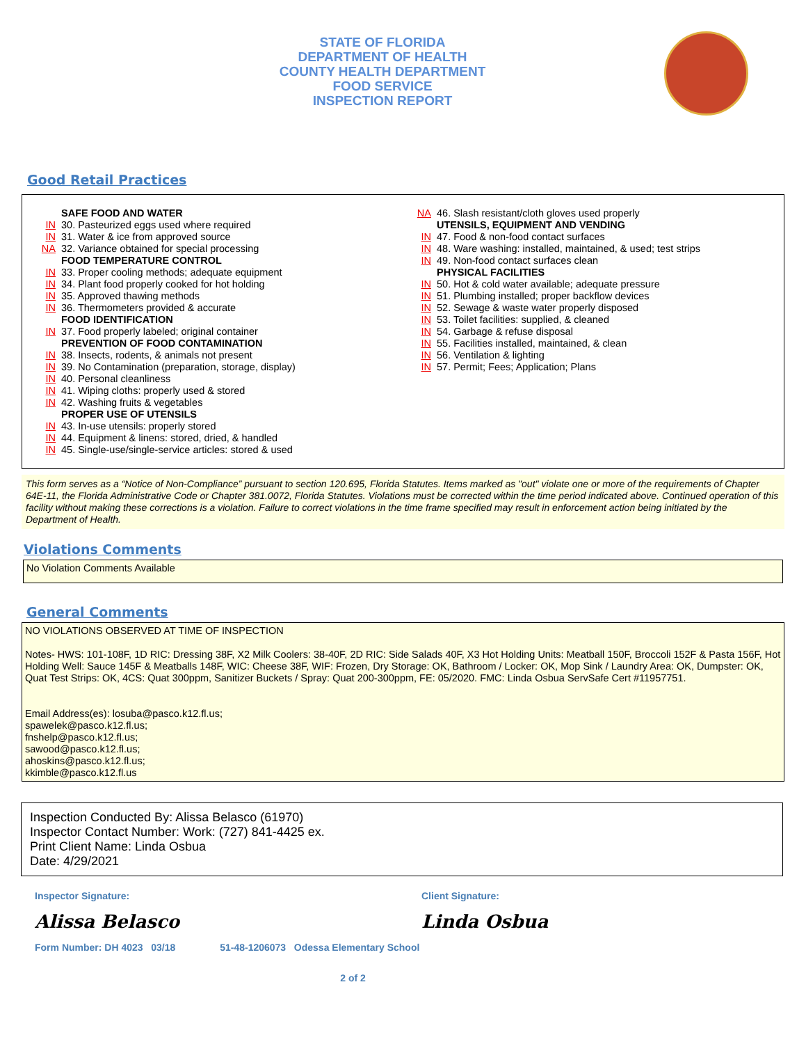STATE OF FLORIDA
DEPARTMENT OF HEALTH
COUNTY HEALTH DEPARTMENT
FOOD SERVICE
INSPECTION REPORT
Good Retail Practices
SAFE FOOD AND WATER
IN 30. Pasteurized eggs used where required
IN 31. Water & ice from approved source
NA 32. Variance obtained for special processing
FOOD TEMPERATURE CONTROL
IN 33. Proper cooling methods; adequate equipment
IN 34. Plant food properly cooked for hot holding
IN 35. Approved thawing methods
IN 36. Thermometers provided & accurate
FOOD IDENTIFICATION
IN 37. Food properly labeled; original container
PREVENTION OF FOOD CONTAMINATION
IN 38. Insects, rodents, & animals not present
IN 39. No Contamination (preparation, storage, display)
IN 40. Personal cleanliness
IN 41. Wiping cloths: properly used & stored
IN 42. Washing fruits & vegetables
PROPER USE OF UTENSILS
IN 43. In-use utensils: properly stored
IN 44. Equipment & linens: stored, dried, & handled
IN 45. Single-use/single-service articles: stored & used
NA 46. Slash resistant/cloth gloves used properly
UTENSILS, EQUIPMENT AND VENDING
IN 47. Food & non-food contact surfaces
IN 48. Ware washing: installed, maintained, & used; test strips
IN 49. Non-food contact surfaces clean
PHYSICAL FACILITIES
IN 50. Hot & cold water available; adequate pressure
IN 51. Plumbing installed; proper backflow devices
IN 52. Sewage & waste water properly disposed
IN 53. Toilet facilities: supplied, & cleaned
IN 54. Garbage & refuse disposal
IN 55. Facilities installed, maintained, & clean
IN 56. Ventilation & lighting
IN 57. Permit; Fees; Application; Plans
This form serves as a “Notice of Non-Compliance” pursuant to section 120.695, Florida Statutes. Items marked as "out" violate one or more of the requirements of Chapter 64E-11, the Florida Administrative Code or Chapter 381.0072, Florida Statutes. Violations must be corrected within the time period indicated above. Continued operation of this facility without making these corrections is a violation. Failure to correct violations in the time frame specified may result in enforcement action being initiated by the Department of Health.
Violations Comments
No Violation Comments Available
General Comments
NO VIOLATIONS OBSERVED AT TIME OF INSPECTION
Notes- HWS: 101-108F, 1D RIC: Dressing 38F, X2 Milk Coolers: 38-40F, 2D RIC: Side Salads 40F, X3 Hot Holding Units: Meatball 150F, Broccoli 152F & Pasta 156F, Hot Holding Well: Sauce 145F & Meatballs 148F, WIC: Cheese 38F, WIF: Frozen, Dry Storage: OK, Bathroom / Locker: OK, Mop Sink / Laundry Area: OK, Dumpster: OK, Quat Test Strips: OK, 4CS: Quat 300ppm, Sanitizer Buckets / Spray: Quat 200-300ppm, FE: 05/2020. FMC: Linda Osbua ServSafe Cert #11957751.
Email Address(es): losuba@pasco.k12.fl.us;
spawelek@pasco.k12.fl.us;
fnshelp@pasco.k12.fl.us;
sawood@pasco.k12.fl.us;
ahoskins@pasco.k12.fl.us;
kkimble@pasco.k12.fl.us
Inspection Conducted By: Alissa Belasco (61970)
Inspector Contact Number: Work: (727) 841-4425 ex.
Print Client Name: Linda Osbua
Date: 4/29/2021
Inspector Signature:
Alissa Belasco
Client Signature:
Linda Osbua
Form Number: DH 4023 03/18 51-48-1206073 Odessa Elementary School
2 of 2